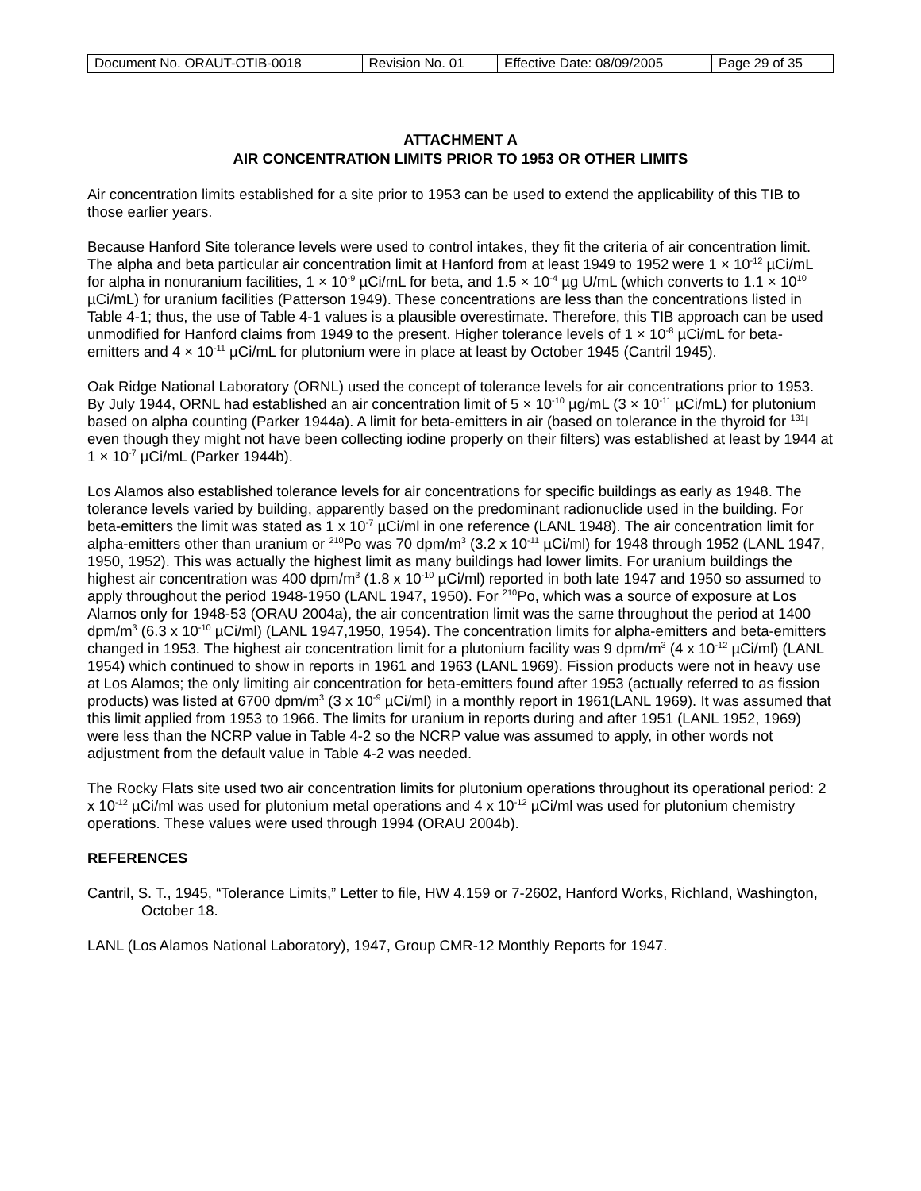| Document No. ORAUT-OTIB-0018 | Revision No. 01 | Effective Date: 08/09/2005 | Page 29 of 35 |
ATTACHMENT A
AIR CONCENTRATION LIMITS PRIOR TO 1953 OR OTHER LIMITS
Air concentration limits established for a site prior to 1953 can be used to extend the applicability of this TIB to those earlier years.
Because Hanford Site tolerance levels were used to control intakes, they fit the criteria of air concentration limit. The alpha and beta particular air concentration limit at Hanford from at least 1949 to 1952 were 1 × 10<sup>-12</sup> µCi/mL for alpha in nonuranium facilities, 1 × 10<sup>-9</sup> µCi/mL for beta, and 1.5 × 10<sup>-4</sup> µg U/mL (which converts to 1.1 × 10<sup>10</sup> µCi/mL) for uranium facilities (Patterson 1949). These concentrations are less than the concentrations listed in Table 4-1; thus, the use of Table 4-1 values is a plausible overestimate. Therefore, this TIB approach can be used unmodified for Hanford claims from 1949 to the present. Higher tolerance levels of 1 × 10<sup>-8</sup> µCi/mL for beta-emitters and 4 × 10<sup>-11</sup> µCi/mL for plutonium were in place at least by October 1945 (Cantril 1945).
Oak Ridge National Laboratory (ORNL) used the concept of tolerance levels for air concentrations prior to 1953. By July 1944, ORNL had established an air concentration limit of 5 × 10<sup>-10</sup> µg/mL (3 × 10<sup>-11</sup> µCi/mL) for plutonium based on alpha counting (Parker 1944a). A limit for beta-emitters in air (based on tolerance in the thyroid for <sup>131</sup>I even though they might not have been collecting iodine properly on their filters) was established at least by 1944 at 1 × 10<sup>-7</sup> µCi/mL (Parker 1944b).
Los Alamos also established tolerance levels for air concentrations for specific buildings as early as 1948. The tolerance levels varied by building, apparently based on the predominant radionuclide used in the building. For beta-emitters the limit was stated as 1 x 10<sup>-7</sup> µCi/ml in one reference (LANL 1948). The air concentration limit for alpha-emitters other than uranium or <sup>210</sup>Po was 70 dpm/m<sup>3</sup> (3.2 x 10<sup>-11</sup> µCi/ml) for 1948 through 1952 (LANL 1947, 1950, 1952). This was actually the highest limit as many buildings had lower limits. For uranium buildings the highest air concentration was 400 dpm/m<sup>3</sup> (1.8 x 10<sup>-10</sup> µCi/ml) reported in both late 1947 and 1950 so assumed to apply throughout the period 1948-1950 (LANL 1947, 1950). For <sup>210</sup>Po, which was a source of exposure at Los Alamos only for 1948-53 (ORAU 2004a), the air concentration limit was the same throughout the period at 1400 dpm/m<sup>3</sup> (6.3 x 10<sup>-10</sup> µCi/ml) (LANL 1947,1950, 1954). The concentration limits for alpha-emitters and beta-emitters changed in 1953. The highest air concentration limit for a plutonium facility was 9 dpm/m<sup>3</sup> (4 x 10<sup>-12</sup> µCi/ml) (LANL 1954) which continued to show in reports in 1961 and 1963 (LANL 1969). Fission products were not in heavy use at Los Alamos; the only limiting air concentration for beta-emitters found after 1953 (actually referred to as fission products) was listed at 6700 dpm/m<sup>3</sup> (3 x 10<sup>-9</sup> µCi/ml) in a monthly report in 1961(LANL 1969). It was assumed that this limit applied from 1953 to 1966. The limits for uranium in reports during and after 1951 (LANL 1952, 1969) were less than the NCRP value in Table 4-2 so the NCRP value was assumed to apply, in other words not adjustment from the default value in Table 4-2 was needed.
The Rocky Flats site used two air concentration limits for plutonium operations throughout its operational period: 2 x 10<sup>-12</sup> µCi/ml was used for plutonium metal operations and 4 x 10<sup>-12</sup> µCi/ml was used for plutonium chemistry operations. These values were used through 1994 (ORAU 2004b).
REFERENCES
Cantril, S. T., 1945, “Tolerance Limits,” Letter to file, HW 4.159 or 7-2602, Hanford Works, Richland, Washington, October 18.
LANL (Los Alamos National Laboratory), 1947, Group CMR-12 Monthly Reports for 1947.